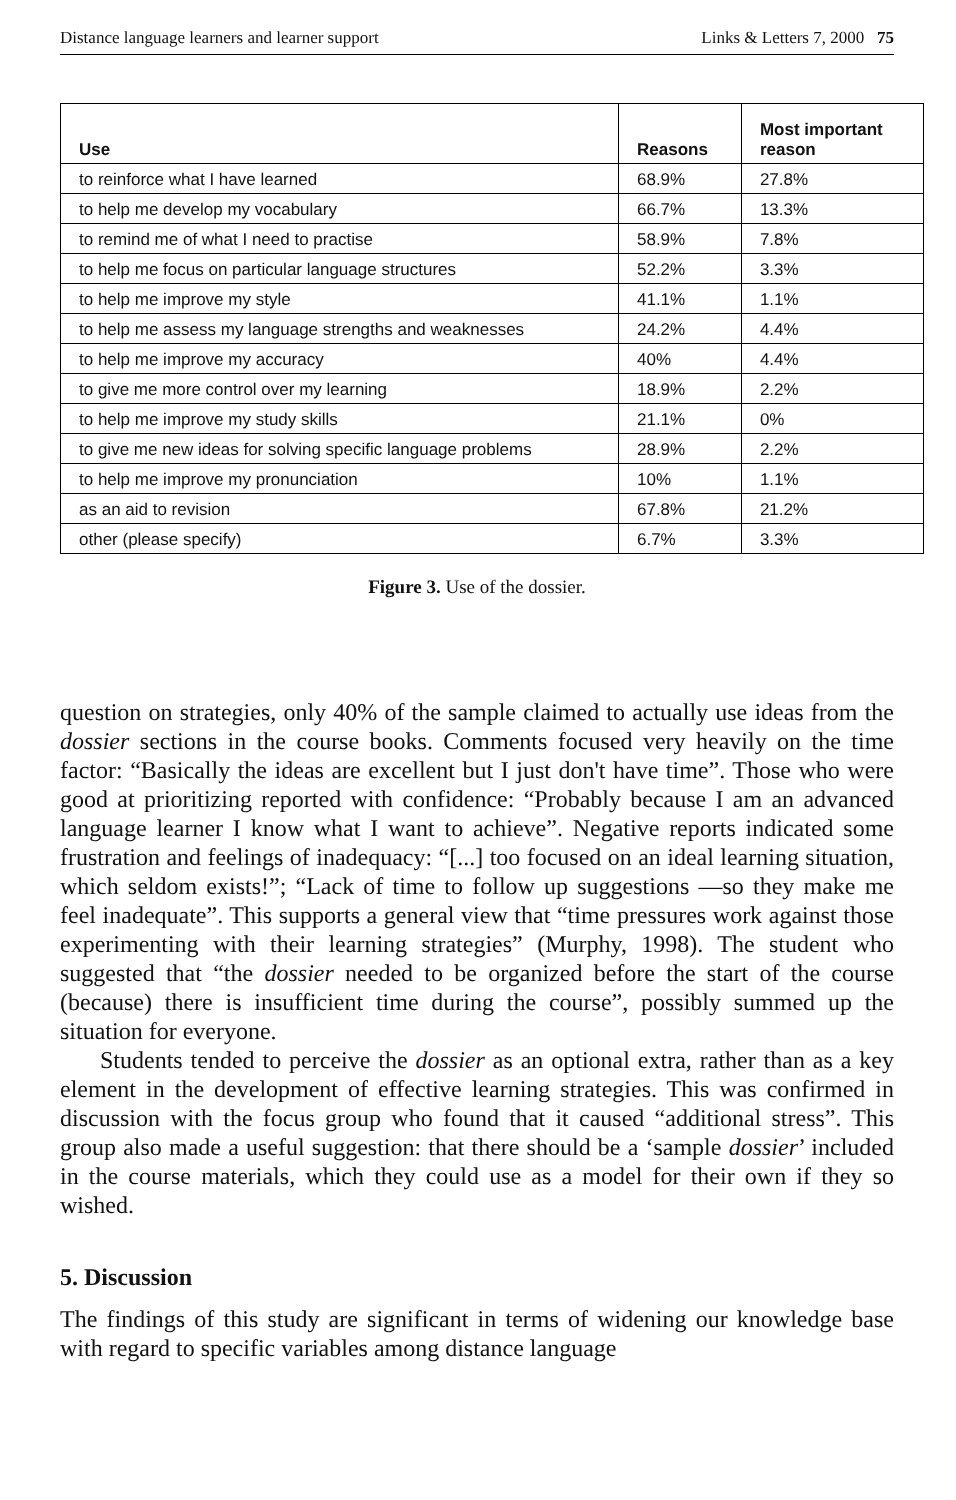Distance language learners and learner support Links & Letters 7, 2000 75
| Use | Reasons | Most important reason |
| --- | --- | --- |
| to reinforce what I have learned | 68.9% | 27.8% |
| to help me develop my vocabulary | 66.7% | 13.3% |
| to remind me of what I need to practise | 58.9% | 7.8% |
| to help me focus on particular language structures | 52.2% | 3.3% |
| to help me improve my style | 41.1% | 1.1% |
| to help me assess my language strengths and weaknesses | 24.2% | 4.4% |
| to help me improve my accuracy | 40% | 4.4% |
| to give me more control over my learning | 18.9% | 2.2% |
| to help me improve my study skills | 21.1% | 0% |
| to give me new ideas for solving specific language problems | 28.9% | 2.2% |
| to help me improve my pronunciation | 10% | 1.1% |
| as an aid to revision | 67.8% | 21.2% |
| other (please specify) | 6.7% | 3.3% |
Figure 3. Use of the dossier.
question on strategies, only 40% of the sample claimed to actually use ideas from the dossier sections in the course books. Comments focused very heavily on the time factor: “Basically the ideas are excellent but I just don't have time”. Those who were good at prioritizing reported with confidence: “Probably because I am an advanced language learner I know what I want to achieve”. Negative reports indicated some frustration and feelings of inadequacy: “[...] too focused on an ideal learning situation, which seldom exists!”; “Lack of time to follow up suggestions —so they make me feel inadequate”. This supports a general view that “time pressures work against those experimenting with their learning strategies” (Murphy, 1998). The student who suggested that “the dossier needed to be organized before the start of the course (because) there is insufficient time during the course”, possibly summed up the situation for everyone.
Students tended to perceive the dossier as an optional extra, rather than as a key element in the development of effective learning strategies. This was confirmed in discussion with the focus group who found that it caused “additional stress”. This group also made a useful suggestion: that there should be a ‘sample dossier’ included in the course materials, which they could use as a model for their own if they so wished.
5. Discussion
The findings of this study are significant in terms of widening our knowledge base with regard to specific variables among distance language